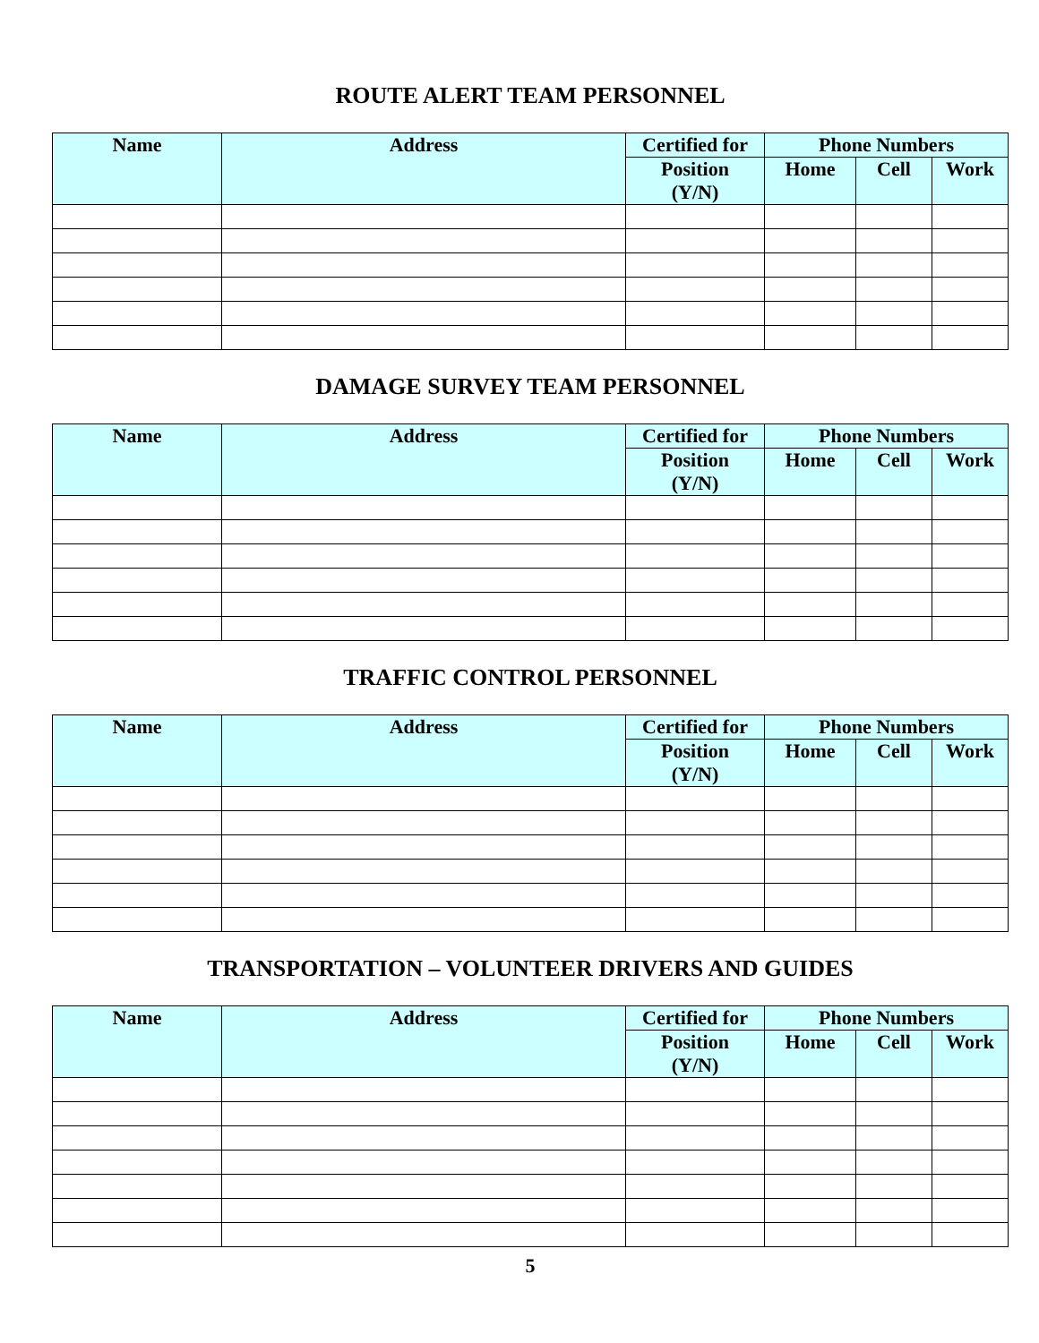ROUTE ALERT TEAM PERSONNEL
| Name | Address | Certified for | Phone Numbers | | |
| --- | --- | --- | --- | --- | --- |
| | | Position (Y/N) | Home | Cell | Work |
DAMAGE SURVEY TEAM PERSONNEL
| Name | Address | Certified for | Phone Numbers | | |
| --- | --- | --- | --- | --- | --- |
| | | Position (Y/N) | Home | Cell | Work |
TRAFFIC CONTROL PERSONNEL
| Name | Address | Certified for | Phone Numbers | | |
| --- | --- | --- | --- | --- | --- |
| | | Position (Y/N) | Home | Cell | Work |
TRANSPORTATION – VOLUNTEER DRIVERS AND GUIDES
| Name | Address | Certified for | Phone Numbers | | |
| --- | --- | --- | --- | --- | --- |
| | | Position (Y/N) | Home | Cell | Work |
5